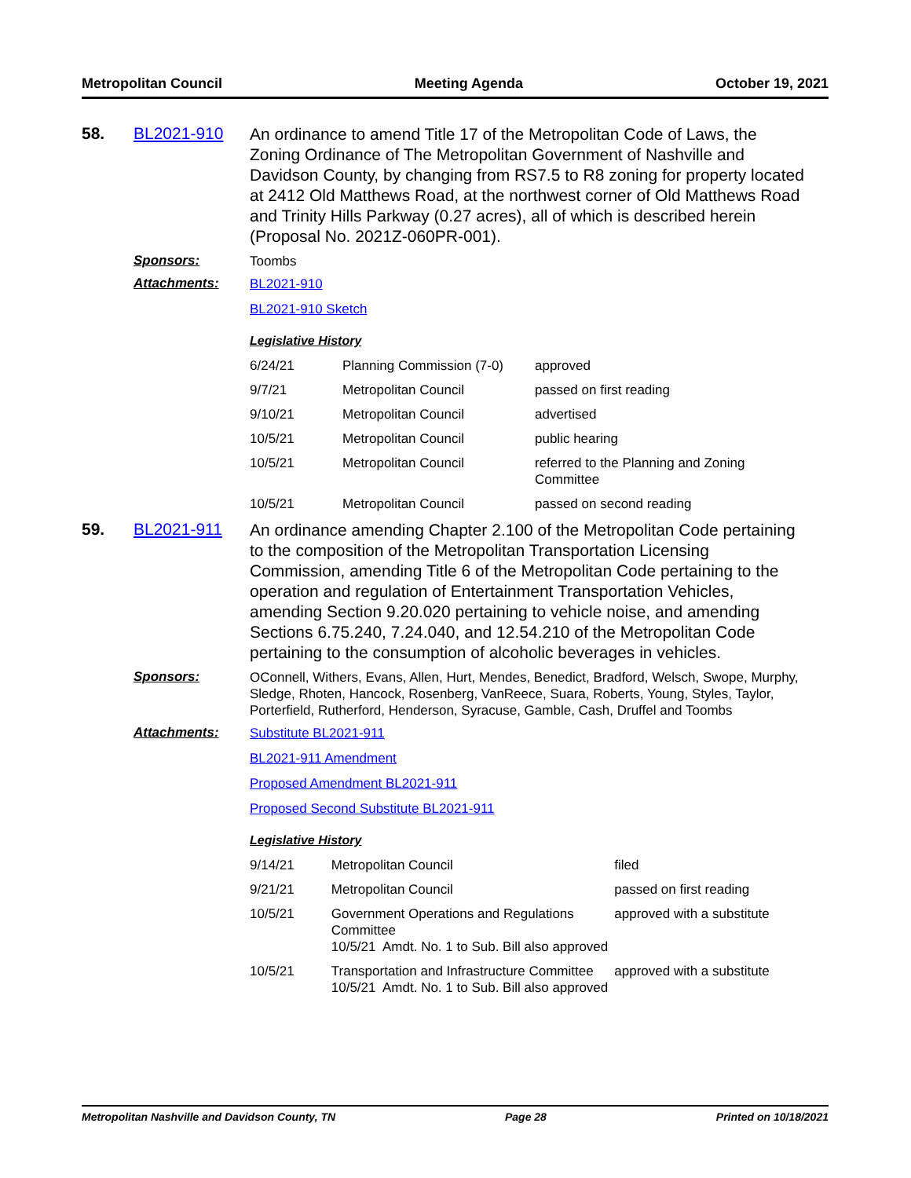Metropolitan Council Meeting Agenda October 19, 2021
58. BL2021-910
An ordinance to amend Title 17 of the Metropolitan Code of Laws, the Zoning Ordinance of The Metropolitan Government of Nashville and Davidson County, by changing from RS7.5 to R8 zoning for property located at 2412 Old Matthews Road, at the northwest corner of Old Matthews Road and Trinity Hills Parkway (0.27 acres), all of which is described herein (Proposal No. 2021Z-060PR-001).
Sponsors:
Toombs
Attachments:
BL2021-910
BL2021-910 Sketch
Legislative History
| 6/24/21 | Planning Commission (7-0) | approved |
| 9/7/21 | Metropolitan Council | passed on first reading |
| 9/10/21 | Metropolitan Council | advertised |
| 10/5/21 | Metropolitan Council | public hearing |
| 10/5/21 | Metropolitan Council | referred to the Planning and Zoning Committee |
| 10/5/21 | Metropolitan Council | passed on second reading |
59. BL2021-911
An ordinance amending Chapter 2.100 of the Metropolitan Code pertaining to the composition of the Metropolitan Transportation Licensing Commission, amending Title 6 of the Metropolitan Code pertaining to the operation and regulation of Entertainment Transportation Vehicles, amending Section 9.20.020 pertaining to vehicle noise, and amending Sections 6.75.240, 7.24.040, and 12.54.210 of the Metropolitan Code pertaining to the consumption of alcoholic beverages in vehicles.
Sponsors:
OConnell, Withers, Evans, Allen, Hurt, Mendes, Benedict, Bradford, Welsch, Swope, Murphy, Sledge, Rhoten, Hancock, Rosenberg, VanReece, Suara, Roberts, Young, Styles, Taylor, Porterfield, Rutherford, Henderson, Syracuse, Gamble, Cash, Druffel and Toombs
Attachments:
Substitute BL2021-911
BL2021-911 Amendment
Proposed Amendment BL2021-911
Proposed Second Substitute BL2021-911
Legislative History
| 9/14/21 | Metropolitan Council | filed |
| 9/21/21 | Metropolitan Council | passed on first reading |
| 10/5/21 | Government Operations and Regulations Committee 10/5/21 Amdt. No. 1 to Sub. Bill also approved | approved with a substitute |
| 10/5/21 | Transportation and Infrastructure Committee 10/5/21 Amdt. No. 1 to Sub. Bill also approved | approved with a substitute |
Metropolitan Nashville and Davidson County, TN Page 28 Printed on 10/18/2021